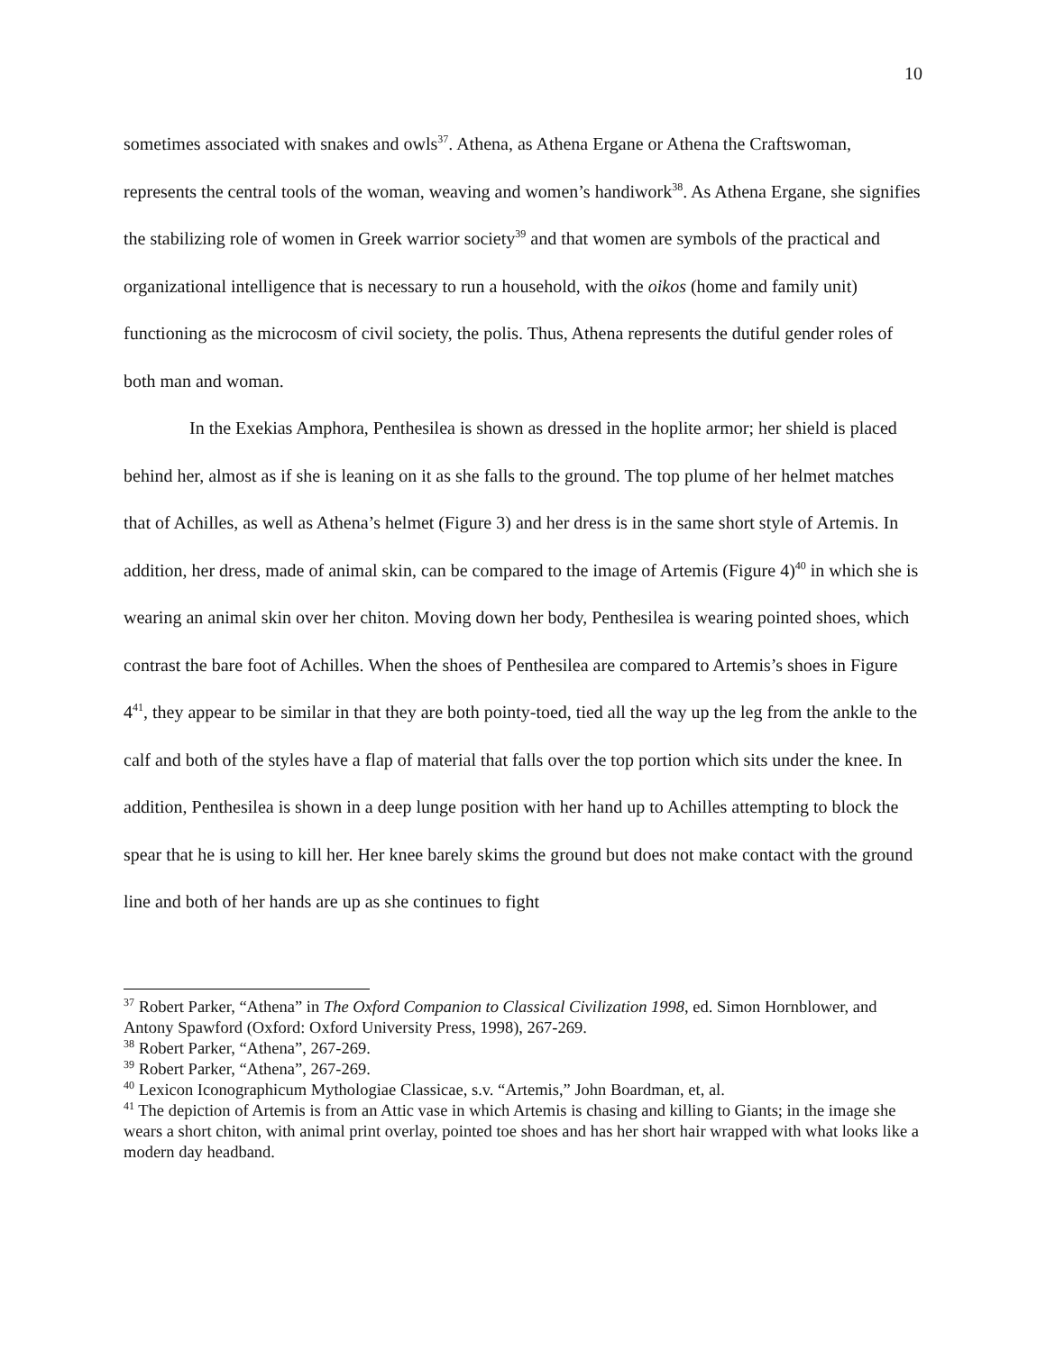10
sometimes associated with snakes and owls<sup>37</sup>. Athena, as Athena Ergane or Athena the Craftswoman, represents the central tools of the woman, weaving and women’s handiwork<sup>38</sup>. As Athena Ergane, she signifies the stabilizing role of women in Greek warrior society<sup>39</sup> and that women are symbols of the practical and organizational intelligence that is necessary to run a household, with the oikos (home and family unit) functioning as the microcosm of civil society, the polis. Thus, Athena represents the dutiful gender roles of both man and woman.
In the Exekias Amphora, Penthesilea is shown as dressed in the hoplite armor; her shield is placed behind her, almost as if she is leaning on it as she falls to the ground. The top plume of her helmet matches that of Achilles, as well as Athena’s helmet (Figure 3) and her dress is in the same short style of Artemis. In addition, her dress, made of animal skin, can be compared to the image of Artemis (Figure 4)<sup>40</sup> in which she is wearing an animal skin over her chiton. Moving down her body, Penthesilea is wearing pointed shoes, which contrast the bare foot of Achilles. When the shoes of Penthesilea are compared to Artemis’s shoes in Figure 4<sup>41</sup>, they appear to be similar in that they are both pointy-toed, tied all the way up the leg from the ankle to the calf and both of the styles have a flap of material that falls over the top portion which sits under the knee. In addition, Penthesilea is shown in a deep lunge position with her hand up to Achilles attempting to block the spear that he is using to kill her. Her knee barely skims the ground but does not make contact with the ground line and both of her hands are up as she continues to fight
<sup>37</sup> Robert Parker, “Athena” in The Oxford Companion to Classical Civilization 1998, ed. Simon Hornblower, and Antony Spawford (Oxford: Oxford University Press, 1998), 267-269.
<sup>38</sup> Robert Parker, “Athena”, 267-269.
<sup>39</sup> Robert Parker, “Athena”, 267-269.
<sup>40</sup> Lexicon Iconographicum Mythologiae Classicae, s.v. “Artemis,” John Boardman, et, al.
<sup>41</sup> The depiction of Artemis is from an Attic vase in which Artemis is chasing and killing to Giants; in the image she wears a short chiton, with animal print overlay, pointed toe shoes and has her short hair wrapped with what looks like a modern day headband.